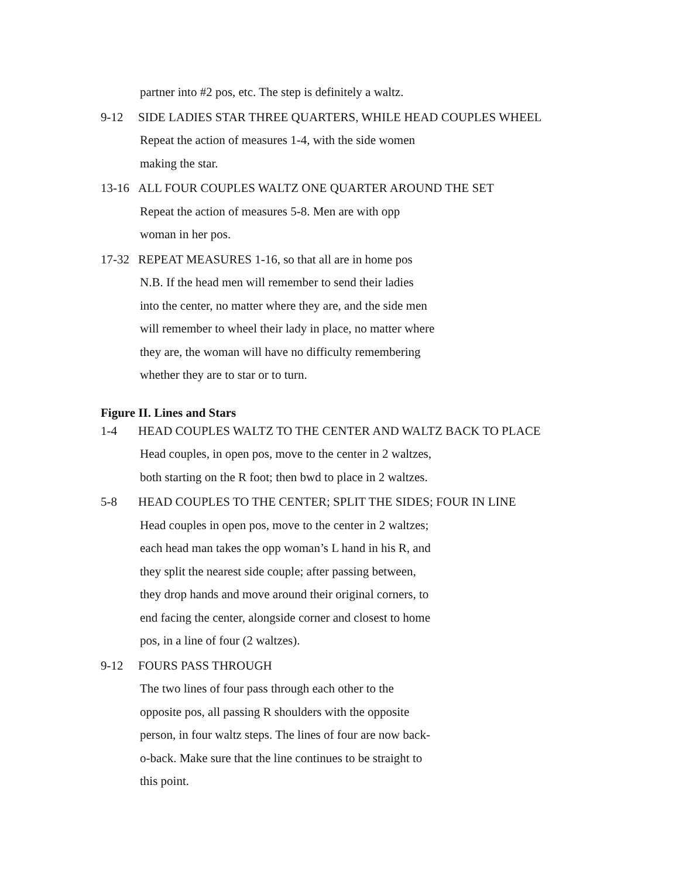partner into #2 pos, etc. The step is definitely a waltz.
9-12 SIDE LADIES STAR THREE QUARTERS, WHILE HEAD COUPLES WHEEL
Repeat the action of measures 1-4, with the side women
making the star.
13-16 ALL FOUR COUPLES WALTZ ONE QUARTER AROUND THE SET
Repeat the action of measures 5-8. Men are with opp
woman in her pos.
17-32 REPEAT MEASURES 1-16, so that all are in home pos
N.B. If the head men will remember to send their ladies
into the center, no matter where they are, and the side men
will remember to wheel their lady in place, no matter where
they are, the woman will have no difficulty remembering
whether they are to star or to turn.
Figure II. Lines and Stars
1-4 HEAD COUPLES WALTZ TO THE CENTER AND WALTZ BACK TO PLACE
Head couples, in open pos, move to the center in 2 waltzes,
both starting on the R foot; then bwd to place in 2 waltzes.
5-8 HEAD COUPLES TO THE CENTER; SPLIT THE SIDES; FOUR IN LINE
Head couples in open pos, move to the center in 2 waltzes;
each head man takes the opp woman’s L hand in his R, and
they split the nearest side couple; after passing between,
they drop hands and move around their original corners, to
end facing the center, alongside corner and closest to home
pos, in a line of four (2 waltzes).
9-12 FOURS PASS THROUGH
The two lines of four pass through each other to the
opposite pos, all passing R shoulders with the opposite
person, in four waltz steps. The lines of four are now back-
o-back. Make sure that the line continues to be straight to
this point.